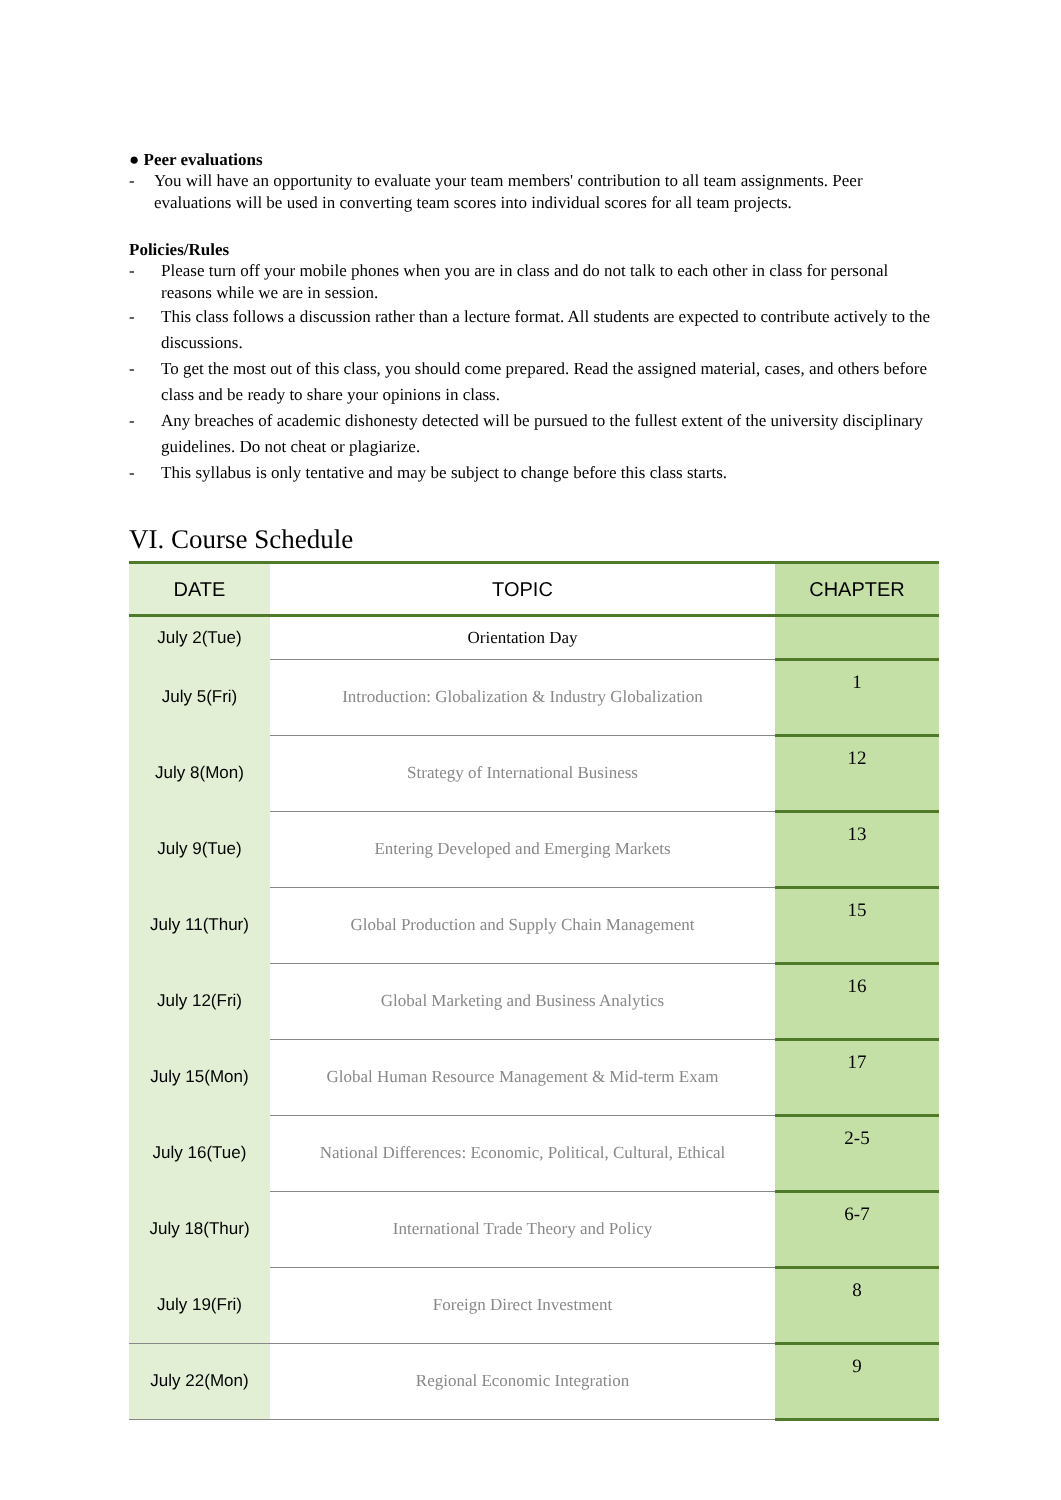● Peer evaluations
- You will have an opportunity to evaluate your team members' contribution to all team assignments. Peer evaluations will be used in converting team scores into individual scores for all team projects.
Policies/Rules
- Please turn off your mobile phones when you are in class and do not talk to each other in class for personal reasons while we are in session.
- This class follows a discussion rather than a lecture format. All students are expected to contribute actively to the discussions.
- To get the most out of this class, you should come prepared. Read the assigned material, cases, and others before class and be ready to share your opinions in class.
- Any breaches of academic dishonesty detected will be pursued to the fullest extent of the university disciplinary guidelines. Do not cheat or plagiarize.
- This syllabus is only tentative and may be subject to change before this class starts.
VI. Course Schedule
| DATE | TOPIC | CHAPTER |
| --- | --- | --- |
| July 2(Tue) | Orientation Day | |
| July 5(Fri) | Introduction: Globalization & Industry Globalization | 1 |
| July 8(Mon) | Strategy of International Business | 12 |
| July 9(Tue) | Entering Developed and Emerging Markets | 13 |
| July 11(Thur) | Global Production and Supply Chain Management | 15 |
| July 12(Fri) | Global Marketing and Business Analytics | 16 |
| July 15(Mon) | Global Human Resource Management & Mid-term Exam | 17 |
| July 16(Tue) | National Differences: Economic, Political, Cultural, Ethical | 2-5 |
| July 18(Thur) | International Trade Theory and Policy | 6-7 |
| July 19(Fri) | Foreign Direct Investment | 8 |
| July 22(Mon) | Regional Economic Integration | 9 |